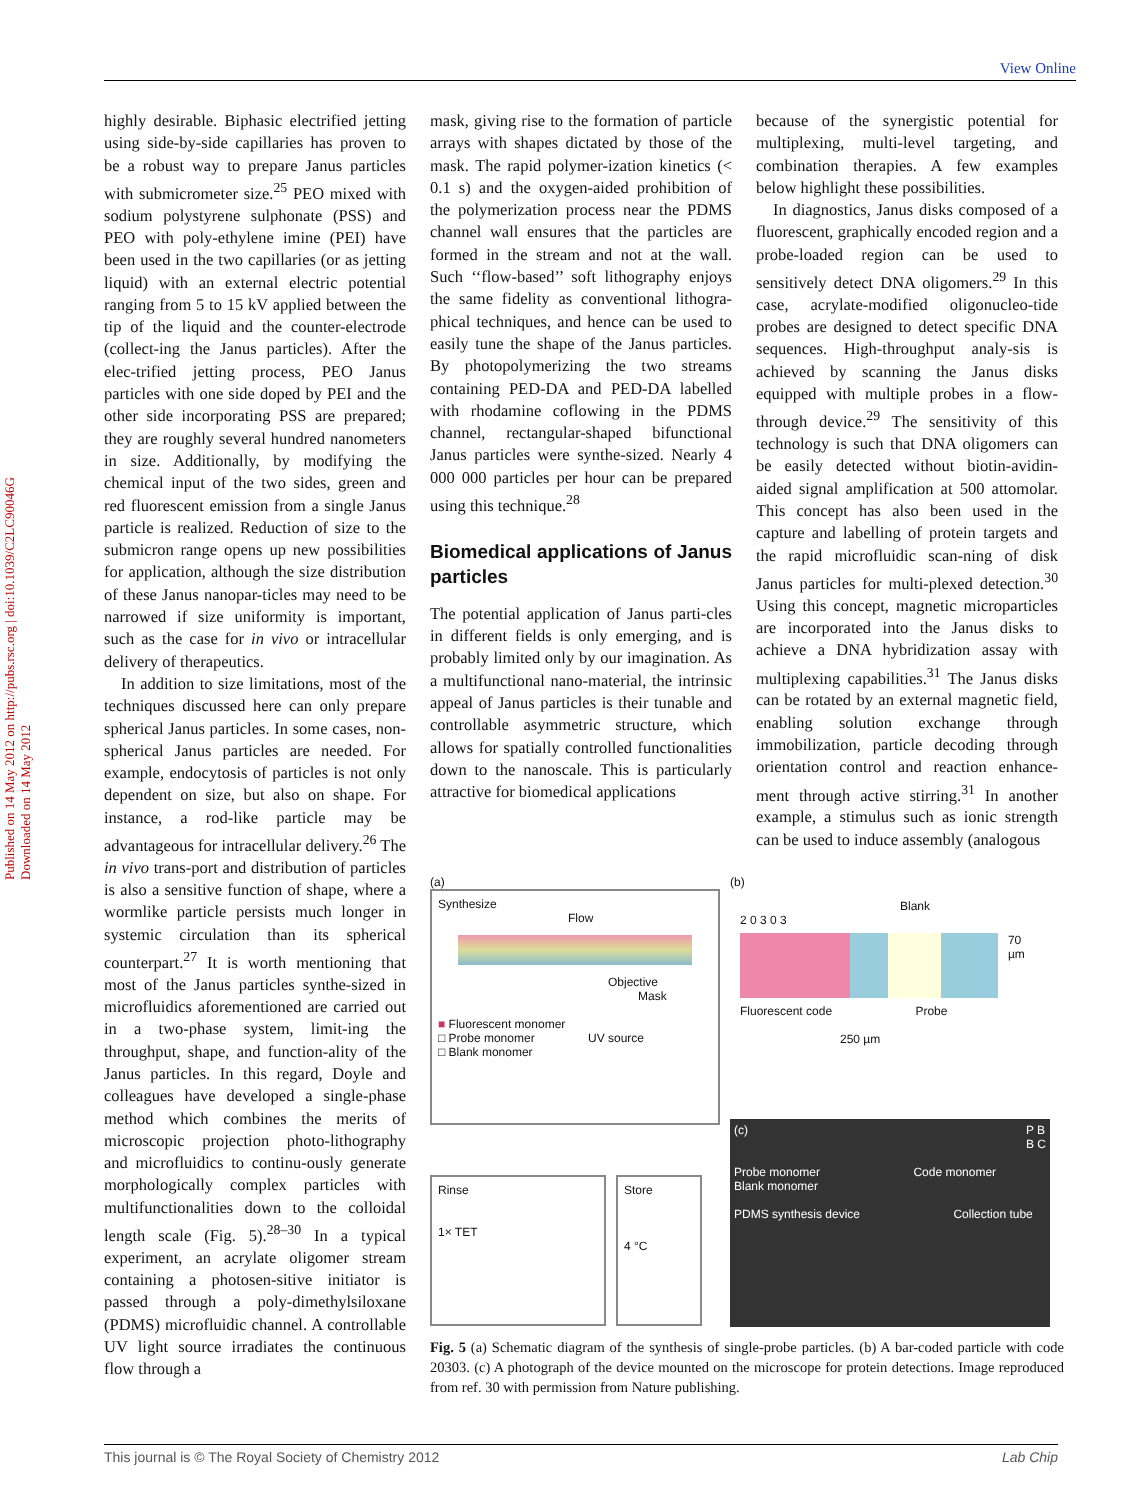View Online
Published on 14 May 2012 on http://pubs.rsc.org | doi:10.1039/C2LC90046G
Downloaded on 14 May 2012
highly desirable. Biphasic electrified jetting using side-by-side capillaries has proven to be a robust way to prepare Janus particles with submicrometer size.<sup>25</sup> PEO mixed with sodium polystyrene sulphonate (PSS) and PEO with poly-ethylene imine (PEI) have been used in the two capillaries (or as jetting liquid) with an external electric potential ranging from 5 to 15 kV applied between the tip of the liquid and the counter-electrode (collect-ing the Janus particles). After the elec-trified jetting process, PEO Janus particles with one side doped by PEI and the other side incorporating PSS are prepared; they are roughly several hundred nanometers in size. Additionally, by modifying the chemical input of the two sides, green and red fluorescent emission from a single Janus particle is realized. Reduction of size to the submicron range opens up new possibilities for application, although the size distribution of these Janus nanopar-ticles may need to be narrowed if size uniformity is important, such as the case for in vivo or intracellular delivery of therapeutics.
In addition to size limitations, most of the techniques discussed here can only prepare spherical Janus particles. In some cases, non-spherical Janus particles are needed. For example, endocytosis of particles is not only dependent on size, but also on shape. For instance, a rod-like particle may be advantageous for intracellular delivery.<sup>26</sup> The in vivo trans-port and distribution of particles is also a sensitive function of shape, where a wormlike particle persists much longer in systemic circulation than its spherical counterpart.<sup>27</sup> It is worth mentioning that most of the Janus particles synthe-sized in microfluidics aforementioned are carried out in a two-phase system, limit-ing the throughput, shape, and function-ality of the Janus particles. In this regard, Doyle and colleagues have developed a single-phase method which combines the merits of microscopic projection photo-lithography and microfluidics to continu-ously generate morphologically complex particles with multifunctionalities down to the colloidal length scale (Fig. 5).<sup>28–30</sup> In a typical experiment, an acrylate oligomer stream containing a photosen-sitive initiator is passed through a poly-dimethylsiloxane (PDMS) microfluidic channel. A controllable UV light source irradiates the continuous flow through a
mask, giving rise to the formation of particle arrays with shapes dictated by those of the mask. The rapid polymer-ization kinetics (< 0.1 s) and the oxygen-aided prohibition of the polymerization process near the PDMS channel wall ensures that the particles are formed in the stream and not at the wall. Such ‘‘flow-based’’ soft lithography enjoys the same fidelity as conventional lithogra-phical techniques, and hence can be used to easily tune the shape of the Janus particles. By photopolymerizing the two streams containing PED-DA and PED-DA labelled with rhodamine coflowing in the PDMS channel, rectangular-shaped bifunctional Janus particles were synthe-sized. Nearly 4 000 000 particles per hour can be prepared using this technique.<sup>28</sup>
Biomedical applications of Janus particles
The potential application of Janus parti-cles in different fields is only emerging, and is probably limited only by our imagination. As a multifunctional nano-material, the intrinsic appeal of Janus particles is their tunable and controllable asymmetric structure, which allows for spatially controlled functionalities down to the nanoscale. This is particularly attractive for biomedical applications
because of the synergistic potential for multiplexing, multi-level targeting, and combination therapies. A few examples below highlight these possibilities.
In diagnostics, Janus disks composed of a fluorescent, graphically encoded region and a probe-loaded region can be used to sensitively detect DNA oligomers.<sup>29</sup> In this case, acrylate-modified oligonucleo-tide probes are designed to detect specific DNA sequences. High-throughput analy-sis is achieved by scanning the Janus disks equipped with multiple probes in a flow-through device.<sup>29</sup> The sensitivity of this technology is such that DNA oligomers can be easily detected without biotin-avidin-aided signal amplification at 500 attomolar. This concept has also been used in the capture and labelling of protein targets and the rapid microfluidic scan-ning of disk Janus particles for multi-plexed detection.<sup>30</sup> Using this concept, magnetic microparticles are incorporated into the Janus disks to achieve a DNA hybridization assay with multiplexing capabilities.<sup>31</sup> The Janus disks can be rotated by an external magnetic field, enabling solution exchange through immobilization, particle decoding through orientation control and reaction enhance-ment through active stirring.<sup>31</sup> In another example, a stimulus such as ionic strength can be used to induce assembly (analogous
(a)
Synthesize
Flow
Objective
Mask
■ Fluorescent monomer
□ Probe monomer UV source
□ Blank monomer
Rinse
1× TET
Store
4 °C
(b)
Blank
2 0 3 0 3
70 µm
Fluorescent code Probe
250 µm
(c) P B
B C
Probe monomer Code monomer
Blank monomer
PDMS synthesis device Collection tube
Fig. 5 (a) Schematic diagram of the synthesis of single-probe particles. (b) A bar-coded particle with code 20303. (c) A photograph of the device mounted on the microscope for protein detections. Image reproduced from ref. 30 with permission from Nature publishing.
This journal is © The Royal Society of Chemistry 2012 Lab Chip